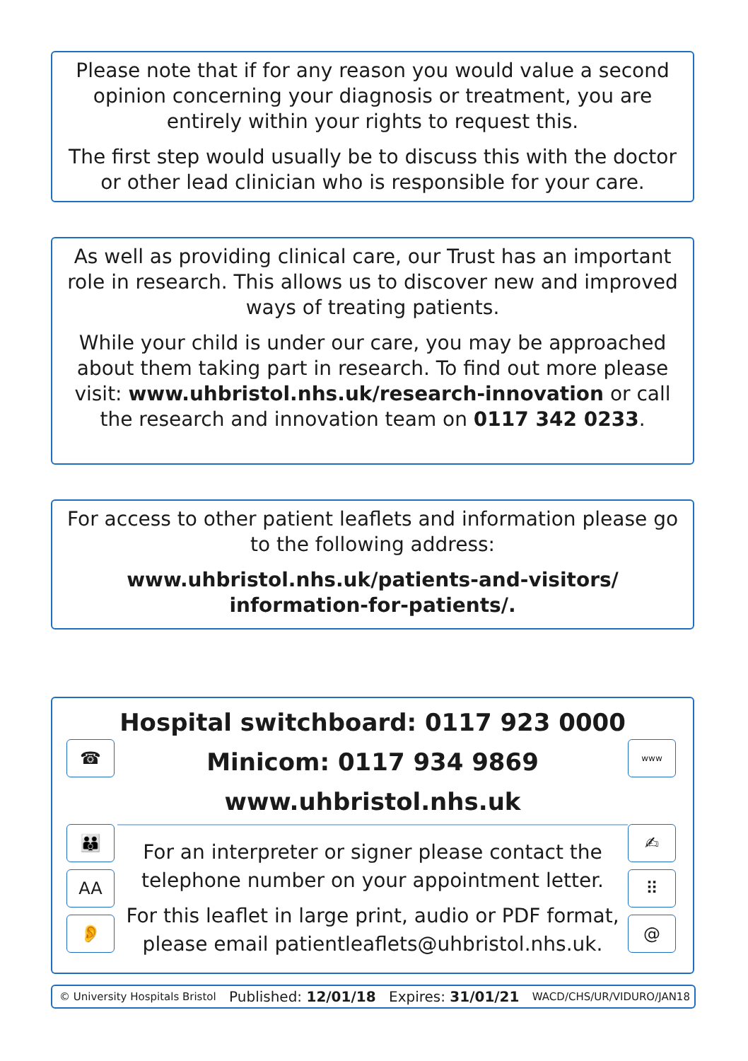Please note that if for any reason you would value a second opinion concerning your diagnosis or treatment, you are entirely within your rights to request this.
The first step would usually be to discuss this with the doctor or other lead clinician who is responsible for your care.
As well as providing clinical care, our Trust has an important role in research. This allows us to discover new and improved ways of treating patients.
While your child is under our care, you may be approached about them taking part in research. To find out more please visit: www.uhbristol.nhs.uk/research-innovation or call the research and innovation team on 0117 342 0233.
For access to other patient leaflets and information please go to the following address:
www.uhbristol.nhs.uk/patients-and-visitors/
information-for-patients/.
☎
👪
AA
👂
Hospital switchboard: 0117 923 0000
Minicom: 0117 934 9869
www.uhbristol.nhs.uk
For an interpreter or signer please contact the telephone number on your appointment letter.
For this leaflet in large print, audio or PDF format, please email patientleaflets@uhbristol.nhs.uk.
www
✍
⠿
@
© University Hospitals Bristol Published: 12/01/18 Expires: 31/01/21 WACD/CHS/UR/VIDURO/JAN18